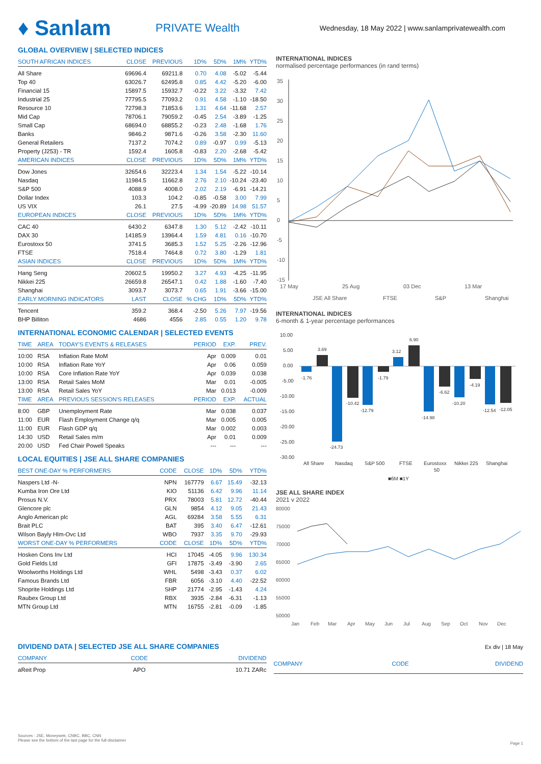♦ Sanlam
PRIVATE Wealth
Wednesday, 18 May 2022 | www.sanlamprivatewealth.com
GLOBAL OVERVIEW | SELECTED INDICES
| SOUTH AFRICAN INDICES | CLOSE | PREVIOUS | 1D% | 5D% | 1M% | YTD% |
| --- | --- | --- | --- | --- | --- | --- |
| All Share | 69696.4 | 69211.8 | 0.70 | 4.08 | -5.02 | -5.44 |
| Top 40 | 63026.7 | 62495.8 | 0.85 | 4.42 | -5.20 | -6.00 |
| Financial 15 | 15897.5 | 15932.7 | -0.22 | 3.22 | -3.32 | 7.42 |
| Industrial 25 | 77795.5 | 77093.2 | 0.91 | 4.58 | -1.10 | -18.50 |
| Resource 10 | 72798.3 | 71853.6 | 1.31 | 4.64 | -11.68 | 2.57 |
| Mid Cap | 78706.1 | 79059.2 | -0.45 | 2.54 | -3.89 | -1.25 |
| Small Cap | 68694.0 | 68855.2 | -0.23 | 2.48 | -1.68 | 1.76 |
| Banks | 9846.2 | 9871.6 | -0.26 | 3.58 | -2.30 | 11.60 |
| General Retailers | 7137.2 | 7074.2 | 0.89 | -0.97 | 0.99 | -5.13 |
| Property (J253) - TR | 1592.4 | 1605.8 | -0.83 | 2.20 | -2.68 | -5.42 |
| AMERICAN INDICES | CLOSE | PREVIOUS | 1D% | 5D% | 1M% | YTD% |
| Dow Jones | 32654.6 | 32223.4 | 1.34 | 1.54 | -5.22 | -10.14 |
| Nasdaq | 11984.5 | 11662.8 | 2.76 | 2.10 | -10.24 | -23.40 |
| S&P 500 | 4088.9 | 4008.0 | 2.02 | 2.19 | -6.91 | -14.21 |
| Dollar Index | 103.3 | 104.2 | -0.85 | -0.58 | 3.00 | 7.99 |
| US VIX | 26.1 | 27.5 | -4.99 | -20.89 | 14.98 | 51.57 |
| EUROPEAN INDICES | CLOSE | PREVIOUS | 1D% | 5D% | 1M% | YTD% |
| CAC 40 | 6430.2 | 6347.8 | 1.30 | 5.12 | -2.42 | -10.11 |
| DAX 30 | 14185.9 | 13964.4 | 1.59 | 4.81 | 0.16 | -10.70 |
| Eurostoxx 50 | 3741.5 | 3685.3 | 1.52 | 5.25 | -2.26 | -12.96 |
| FTSE | 7518.4 | 7464.8 | 0.72 | 3.80 | -1.29 | 1.81 |
| ASIAN INDICES | CLOSE | PREVIOUS | 1D% | 5D% | 1M% | YTD% |
| Hang Seng | 20602.5 | 19950.2 | 3.27 | 4.93 | -4.25 | -11.95 |
| Nikkei 225 | 26659.8 | 26547.1 | 0.42 | 1.88 | -1.60 | -7.40 |
| Shanghai | 3093.7 | 3073.7 | 0.65 | 1.91 | -3.66 | -15.00 |
| EARLY MORNING INDICATORS | LAST | CLOSE | % CHG | 1D% | 5D% | YTD% |
| Tencent | 359.2 | 368.4 | -2.50 | 5.26 | 7.97 | -19.56 |
| BHP Billiton | 4686 | 4556 | 2.85 | 0.55 | 1.20 | 9.78 |
INTERNATIONAL ECONOMIC CALENDAR | SELECTED EVENTS
| TIME | AREA | TODAY'S EVENTS & RELEASES | PERIOD | EXP. | PREV. |
| --- | --- | --- | --- | --- | --- |
| 10:00 | RSA | Inflation Rate MoM | Apr | 0.009 | 0.01 |
| 10:00 | RSA | Inflation Rate YoY | Apr | 0.06 | 0.059 |
| 10:00 | RSA | Core Inflation Rate YoY | Apr | 0.039 | 0.038 |
| 13:00 | RSA | Retail Sales MoM | Mar | 0.01 | -0.005 |
| 13:00 | RSA | Retail Sales YoY | Mar | 0.013 | -0.009 |
| TIME | AREA | PREVIOUS SESSION'S RELEASES | PERIOD | EXP. | ACTUAL |
| 8:00 | GBP | Unemployment Rate | Mar | 0.038 | 0.037 |
| 11:00 | EUR | Flash Employment Change q/q | Mar | 0.005 | 0.005 |
| 11:00 | EUR | Flash GDP q/q | Mar | 0.002 | 0.003 |
| 14:30 | USD | Retail Sales m/m | Apr | 0.01 | 0.009 |
| 20:00 | USD | Fed Chair Powell Speaks | --- | --- | --- |
LOCAL EQUITIES | JSE ALL SHARE COMPANIES
| BEST ONE-DAY % PERFORMERS | CODE | CLOSE | 1D% | 5D% | YTD% |
| --- | --- | --- | --- | --- | --- |
| Naspers Ltd -N- | NPN | 167779 | 6.67 | 15.49 | -32.13 |
| Kumba Iron Ore Ltd | KIO | 51136 | 6.42 | 9.96 | 11.14 |
| Prosus N.V. | PRX | 78003 | 5.81 | 12.72 | -40.44 |
| Glencore plc | GLN | 9854 | 4.12 | 9.05 | 21.43 |
| Anglo American plc | AGL | 69284 | 3.58 | 5.55 | 6.31 |
| Brait PLC | BAT | 395 | 3.40 | 6.47 | -12.61 |
| Wilson Bayly Hlm-Ovc Ltd | WBO | 7937 | 3.35 | 9.70 | -29.93 |
| WORST ONE-DAY % PERFORMERS | CODE | CLOSE | 1D% | 5D% | YTD% |
| Hosken Cons Inv Ltd | HCI | 17045 | -4.05 | 9.96 | 130.34 |
| Gold Fields Ltd | GFI | 17875 | -3.49 | -3.90 | 2.65 |
| Woolworths Holdings Ltd | WHL | 5498 | -3.43 | 0.37 | 6.02 |
| Famous Brands Ltd | FBR | 6056 | -3.10 | 4.40 | -22.52 |
| Shoprite Holdings Ltd | SHP | 21774 | -2.95 | -1.43 | 4.24 |
| Raubex Group Ltd | RBX | 3935 | -2.84 | -6.31 | -1.13 |
| MTN Group Ltd | MTN | 16755 | -2.81 | -0.09 | -1.85 |
INTERNATIONAL INDICES
normalised percentage performances (in rand terms)
35
30
25
20
15
10
5
0
-5
-10
-15
17 May
25 Aug
03 Dec
13 Mar
JSE All Share
FTSE
S&P
Shanghai
INTERNATIONAL INDICES
6-month & 1-year percentage performances
10.00
5.00
0.00
-5.00
-10.00
-15.00
-20.00
-25.00
-30.00
-1.76
3.69
-24.73
-10.42
-12.79
-1.79
3.12
6.90
-14.98
-6.62
-10.20
-4.19
-12.54
-12.05
All Share
Nasdaq
S&P 500
FTSE
Eurostoxx
50
Nikkei 225
Shanghai
■6M ■1Y
JSE ALL SHARE INDEX
2021 v 2022
80000
75000
70000
65000
60000
55000
50000
Jan
Feb
Mar
Apr
May
Jun
Jul
Aug
Sep
Oct
Nov
Dec
DIVIDEND DATA | SELECTED JSE ALL SHARE COMPANIES
Ex div | 18 May
| COMPANY | CODE | DIVIDEND |
| --- | --- | --- |
| aReit Prop | APO | 10.71 ZARc |
| COMPANY | CODE | DIVIDEND |
| --- | --- | --- |
Sources : JSE, Moneyweb, CNBC, BBC, CNN
Please see the bottom of the last page for the full disclaimer
Page 1